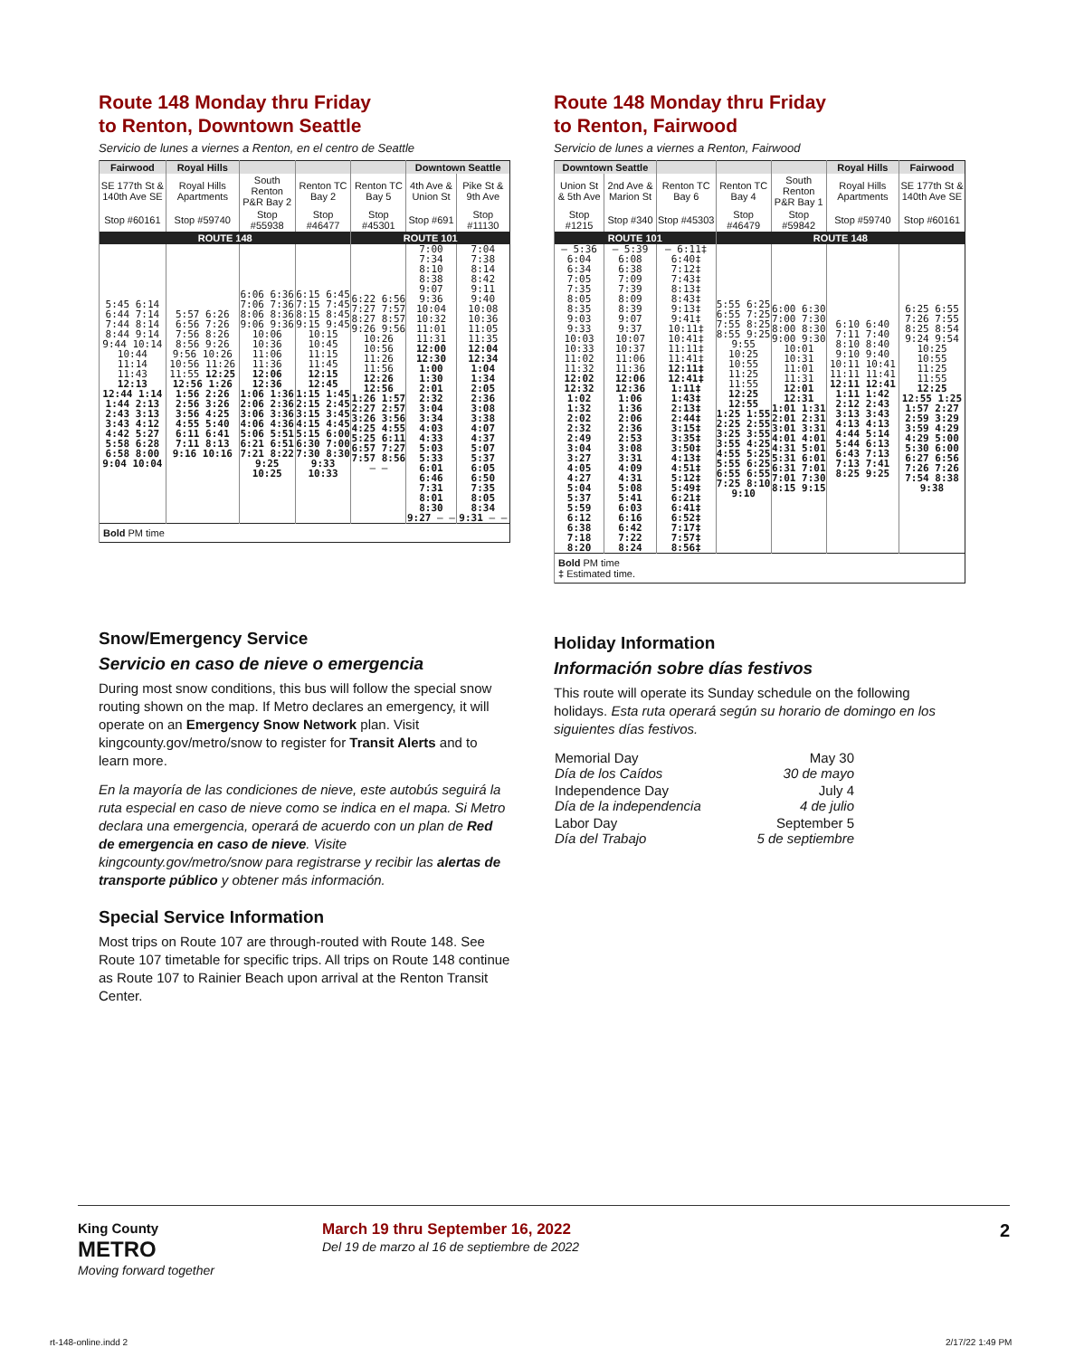Route 148 Monday thru Friday
to Renton, Downtown Seattle
Servicio de lunes a viernes a Renton, en el centro de Seattle
| Fairwood | Royal Hills | | | | Downtown Seattle | |
| --- | --- | --- | --- | --- | --- | --- |
| SE 177th St & 140th Ave SE | Royal Hills Apartments | South Renton P&R Bay 2 | Renton TC Bay 2 | Renton TC Bay 5 | 4th Ave & Union St | Pike St & 9th Ave |
| Stop #60161 | Stop #59740 | Stop #55938 | Stop #46477 | Stop #45301 | Stop #691 | Stop #11130 |
| ROUTE 148 | | | | ROUTE 101 | | |
| 5:45 6:14 6:44 7:14 7:44 8:14 8:44 9:14 9:44 10:14 10:44 11:14 11:43 12:13 12:44 1:14 1:44 2:13 2:43 3:13 3:43 4:12 4:42 5:27 5:58 6:28 6:58 8:00 9:04 10:04 | 5:57 6:26 6:56 7:26 7:56 8:26 8:56 9:26 9:56 10:26 10:56 11:26 11:55 12:25 12:56 1:26 1:56 2:26 2:56 3:26 3:56 4:25 4:55 5:40 6:11 6:41 7:11 8:13 9:16 10:16 | 6:06 6:36 7:06 7:36 8:06 8:36 9:06 9:36 10:06 10:36 11:06 11:36 12:06 12:36 1:06 1:36 2:06 2:36 3:06 3:36 4:06 4:36 5:06 5:51 6:21 6:51 7:21 8:22 9:25 10:25 | 6:15 6:45 7:15 7:45 8:15 8:45 9:15 9:45 10:15 10:45 11:15 11:45 12:15 12:45 1:15 1:45 2:15 2:45 3:15 3:45 4:15 4:45 5:15 6:00 6:30 7:00 7:30 8:30 9:33 10:33 | 6:22 6:56 7:27 7:57 8:27 8:57 9:26 9:56 10:26 10:56 11:26 11:56 12:26 12:56 1:26 1:57 2:27 2:57 3:26 3:56 4:25 4:55 5:25 6:11 6:57 7:27 7:57 8:56 — — | 7:00 7:34 8:10 8:38 9:07 9:36 10:04 10:32 11:01 11:31 12:00 12:30 1:00 1:30 2:01 2:32 3:04 3:34 4:03 4:33 5:03 5:33 6:01 6:46 7:31 8:01 8:30 9:27 — — | 7:04 7:38 8:14 8:42 9:11 9:40 10:08 10:36 11:05 11:35 12:04 12:34 1:04 1:34 2:05 2:36 3:08 3:38 4:07 4:37 5:07 5:37 6:05 6:50 7:35 8:05 8:34 9:31 — — |
| Bold PM time | | | | | | |
Snow/Emergency Service
Servicio en caso de nieve o emergencia
During most snow conditions, this bus will follow the special snow routing shown on the map. If Metro declares an emergency, it will operate on an Emergency Snow Network plan. Visit kingcounty.gov/metro/snow to register for Transit Alerts and to learn more.
En la mayoría de las condiciones de nieve, este autobús seguirá la ruta especial en caso de nieve como se indica en el mapa. Si Metro declara una emergencia, operará de acuerdo con un plan de Red de emergencia en caso de nieve. Visite kingcounty.gov/metro/snow para registrarse y recibir las alertas de transporte público y obtener más información.
Special Service Information
Most trips on Route 107 are through-routed with Route 148. See Route 107 timetable for specific trips. All trips on Route 148 continue as Route 107 to Rainier Beach upon arrival at the Renton Transit Center.
Route 148 Monday thru Friday
to Renton, Fairwood
Servicio de lunes a viernes a Renton, Fairwood
| Downtown Seattle | | | | | Royal Hills | Fairwood |
| --- | --- | --- | --- | --- | --- | --- |
| Union St & 5th Ave | 2nd Ave & Marion St | Renton TC Bay 6 | Renton TC Bay 4 | South Renton P&R Bay 1 | Royal Hills Apartments | SE 177th St & 140th Ave SE |
| Stop #1215 | Stop #340 | Stop #45303 | Stop #46479 | Stop #59842 | Stop #59740 | Stop #60161 |
| ROUTE 101 | | | ROUTE 148 | | | |
| — 5:36 6:04 6:34 7:05 7:35 8:05 8:35 9:03 9:33 10:03 10:33 11:02 11:32 12:02 12:32 1:02 1:32 2:02 2:32 2:49 3:04 3:27 4:05 4:27 5:04 5:37 5:59 6:12 6:38 7:18 8:20 | — 5:39 6:08 6:38 7:09 7:39 8:09 8:39 9:07 9:37 10:07 10:37 11:06 11:36 12:06 12:36 1:06 1:36 2:06 2:36 2:53 3:08 3:31 4:09 4:31 5:08 5:41 6:03 6:16 6:42 7:22 8:24 | — 6:11‡ 6:40‡ 7:12‡ 7:43‡ 8:13‡ 8:43‡ 9:13‡ 9:41‡ 10:11‡ 10:41‡ 11:11‡ 11:41‡ 12:11‡ 12:41‡ 1:11‡ 1:43‡ 2:13‡ 2:44‡ 3:15‡ 3:35‡ 3:50‡ 4:13‡ 4:51‡ 5:12‡ 5:49‡ 6:21‡ 6:41‡ 6:52‡ 7:17‡ 7:57‡ 8:56‡ | 5:55 6:25 6:55 7:25 7:55 8:25 8:55 9:25 9:55 10:25 10:55 11:25 11:55 12:25 12:55 1:25 1:55 2:25 2:55 3:25 3:55 3:55 4:25 4:55 5:25 5:55 6:25 6:55 6:55 7:25 8:10 9:10 | 6:00 6:30 7:00 7:30 8:00 8:30 9:00 9:30 10:01 10:31 11:01 11:31 12:01 12:31 1:01 1:31 2:01 2:31 3:01 3:31 4:01 4:01 4:31 5:01 5:31 6:01 6:31 7:01 7:01 7:30 8:15 9:15 | 6:10 6:40 7:11 7:40 8:10 8:40 9:10 9:40 10:11 10:41 11:11 11:41 12:11 12:41 1:11 1:42 2:12 2:43 3:13 3:43 4:13 4:13 4:44 5:14 5:44 6:13 6:43 7:13 7:13 7:41 8:25 9:25 | 6:25 6:55 7:26 7:55 8:25 8:54 9:24 9:54 10:25 10:55 11:25 11:55 12:25 12:55 1:25 1:57 2:27 2:59 3:29 3:59 4:29 4:29 5:00 5:30 6:00 6:27 6:56 7:26 7:26 7:54 8:38 9:38 |
| Bold PM time ‡ Estimated time. | | | | | | |
Holiday Information
Información sobre días festivos
This route will operate its Sunday schedule on the following holidays. Esta ruta operará según su horario de domingo en los siguientes días festivos.
| Memorial Day Día de los Caídos | May 30 30 de mayo |
| Independence Day Día de la independencia | July 4 4 de julio |
| Labor Day Día del Trabajo | September 5 5 de septiembre |
King County
METRO
Moving forward together
March 19 thru September 16, 2022
Del 19 de marzo al 16 de septiembre de 2022
2
rt-148-online.indd 2 2/17/22 1:49 PM